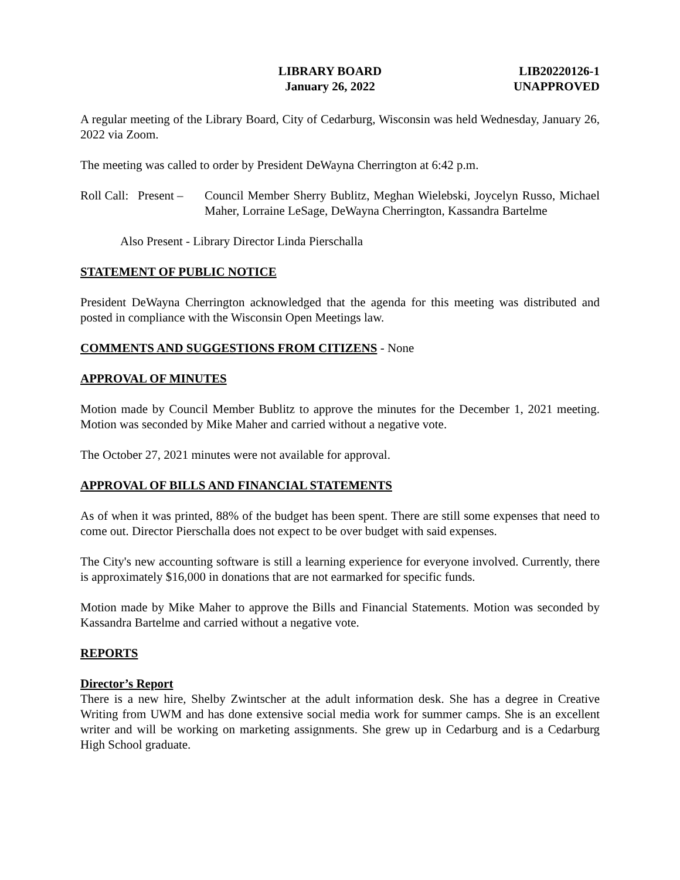LIBRARY BOARD
January 26, 2022
LIB20220126-1
UNAPPROVED
A regular meeting of the Library Board, City of Cedarburg, Wisconsin was held Wednesday, January 26, 2022 via Zoom.
The meeting was called to order by President DeWayna Cherrington at 6:42 p.m.
Roll Call: Present –
Council Member Sherry Bublitz, Meghan Wielebski, Joycelyn Russo, Michael Maher, Lorraine LeSage, DeWayna Cherrington, Kassandra Bartelme
Also Present - Library Director Linda Pierschalla
STATEMENT OF PUBLIC NOTICE
President DeWayna Cherrington acknowledged that the agenda for this meeting was distributed and posted in compliance with the Wisconsin Open Meetings law.
COMMENTS AND SUGGESTIONS FROM CITIZENS - None
APPROVAL OF MINUTES
Motion made by Council Member Bublitz to approve the minutes for the December 1, 2021 meeting. Motion was seconded by Mike Maher and carried without a negative vote.
The October 27, 2021 minutes were not available for approval.
APPROVAL OF BILLS AND FINANCIAL STATEMENTS
As of when it was printed, 88% of the budget has been spent. There are still some expenses that need to come out. Director Pierschalla does not expect to be over budget with said expenses.
The City's new accounting software is still a learning experience for everyone involved. Currently, there is approximately $16,000 in donations that are not earmarked for specific funds.
Motion made by Mike Maher to approve the Bills and Financial Statements. Motion was seconded by Kassandra Bartelme and carried without a negative vote.
REPORTS
Director’s Report
There is a new hire, Shelby Zwintscher at the adult information desk. She has a degree in Creative Writing from UWM and has done extensive social media work for summer camps. She is an excellent writer and will be working on marketing assignments. She grew up in Cedarburg and is a Cedarburg High School graduate.